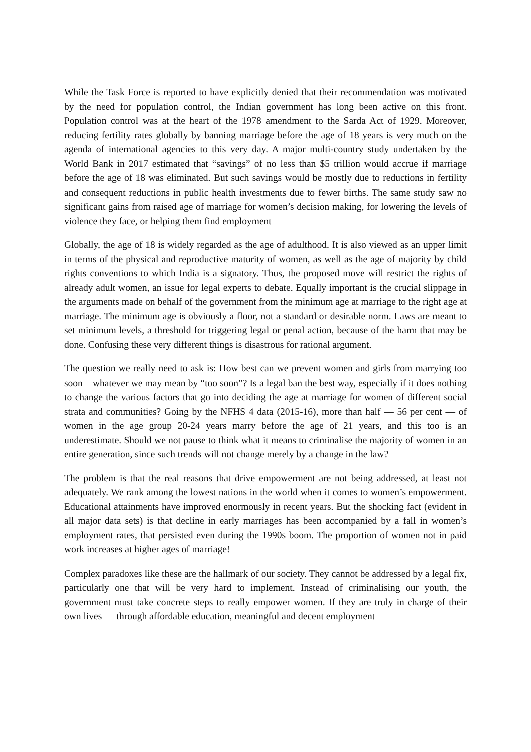While the Task Force is reported to have explicitly denied that their recommendation was motivated by the need for population control, the Indian government has long been active on this front. Population control was at the heart of the 1978 amendment to the Sarda Act of 1929. Moreover, reducing fertility rates globally by banning marriage before the age of 18 years is very much on the agenda of international agencies to this very day. A major multi-country study undertaken by the World Bank in 2017 estimated that “savings” of no less than $5 trillion would accrue if marriage before the age of 18 was eliminated. But such savings would be mostly due to reductions in fertility and consequent reductions in public health investments due to fewer births. The same study saw no significant gains from raised age of marriage for women’s decision making, for lowering the levels of violence they face, or helping them find employment
Globally, the age of 18 is widely regarded as the age of adulthood. It is also viewed as an upper limit in terms of the physical and reproductive maturity of women, as well as the age of majority by child rights conventions to which India is a signatory. Thus, the proposed move will restrict the rights of already adult women, an issue for legal experts to debate. Equally important is the crucial slippage in the arguments made on behalf of the government from the minimum age at marriage to the right age at marriage. The minimum age is obviously a floor, not a standard or desirable norm. Laws are meant to set minimum levels, a threshold for triggering legal or penal action, because of the harm that may be done. Confusing these very different things is disastrous for rational argument.
The question we really need to ask is: How best can we prevent women and girls from marrying too soon – whatever we may mean by “too soon”? Is a legal ban the best way, especially if it does nothing to change the various factors that go into deciding the age at marriage for women of different social strata and communities? Going by the NFHS 4 data (2015-16), more than half — 56 per cent — of women in the age group 20-24 years marry before the age of 21 years, and this too is an underestimate. Should we not pause to think what it means to criminalise the majority of women in an entire generation, since such trends will not change merely by a change in the law?
The problem is that the real reasons that drive empowerment are not being addressed, at least not adequately. We rank among the lowest nations in the world when it comes to women’s empowerment. Educational attainments have improved enormously in recent years. But the shocking fact (evident in all major data sets) is that decline in early marriages has been accompanied by a fall in women’s employment rates, that persisted even during the 1990s boom. The proportion of women not in paid work increases at higher ages of marriage!
Complex paradoxes like these are the hallmark of our society. They cannot be addressed by a legal fix, particularly one that will be very hard to implement. Instead of criminalising our youth, the government must take concrete steps to really empower women. If they are truly in charge of their own lives — through affordable education, meaningful and decent employment